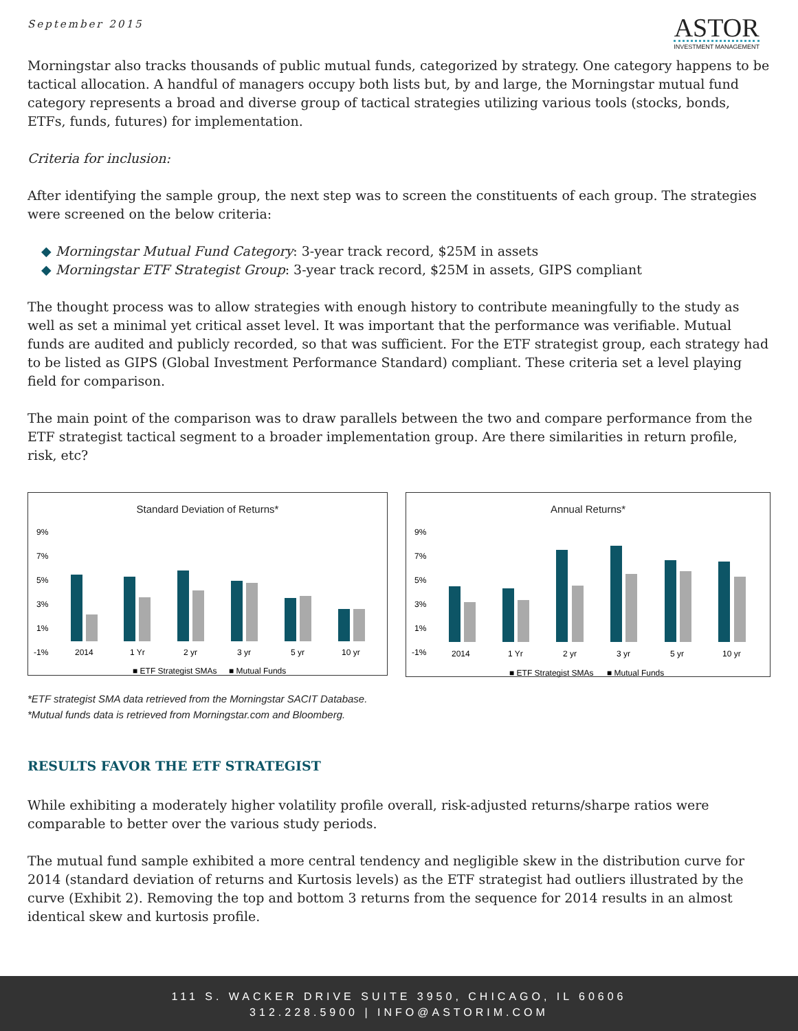September 2015
ASTOR
INVESTMENT MANAGEMENT
Morningstar also tracks thousands of public mutual funds, categorized by strategy. One category happens to be tactical allocation. A handful of managers occupy both lists but, by and large, the Morningstar mutual fund category represents a broad and diverse group of tactical strategies utilizing various tools (stocks, bonds, ETFs, funds, futures) for implementation.
Criteria for inclusion:
After identifying the sample group, the next step was to screen the constituents of each group. The strategies were screened on the below criteria:
◆ Morningstar Mutual Fund Category: 3-year track record, $25M in assets
◆ Morningstar ETF Strategist Group: 3-year track record, $25M in assets, GIPS compliant
The thought process was to allow strategies with enough history to contribute meaningfully to the study as well as set a minimal yet critical asset level. It was important that the performance was verifiable. Mutual funds are audited and publicly recorded, so that was sufficient. For the ETF strategist group, each strategy had to be listed as GIPS (Global Investment Performance Standard) compliant. These criteria set a level playing field for comparison.
The main point of the comparison was to draw parallels between the two and compare performance from the ETF strategist tactical segment to a broader implementation group. Are there similarities in return profile, risk, etc?
Standard Deviation of Returns*
9%
7%
5%
3%
1%
-1%
2014
1 Yr
2 yr
3 yr
5 yr
10 yr
■ ETF Strategist SMAs
■ Mutual Funds
Annual Returns*
9%
7%
5%
3%
1%
-1%
2014
1 Yr
2 yr
3 yr
5 yr
10 yr
■ ETF Strategist SMAs
■ Mutual Funds
*ETF strategist SMA data retrieved from the Morningstar SACIT Database.
*Mutual funds data is retrieved from Morningstar.com and Bloomberg.
RESULTS FAVOR THE ETF STRATEGIST
While exhibiting a moderately higher volatility profile overall, risk-adjusted returns/sharpe ratios were comparable to better over the various study periods.
The mutual fund sample exhibited a more central tendency and negligible skew in the distribution curve for 2014 (standard deviation of returns and Kurtosis levels) as the ETF strategist had outliers illustrated by the curve (Exhibit 2). Removing the top and bottom 3 returns from the sequence for 2014 results in an almost identical skew and kurtosis profile.
111 S. WACKER DRIVE SUITE 3950, CHICAGO, IL 60606
312.228.5900 | INFO@ASTORIM.COM